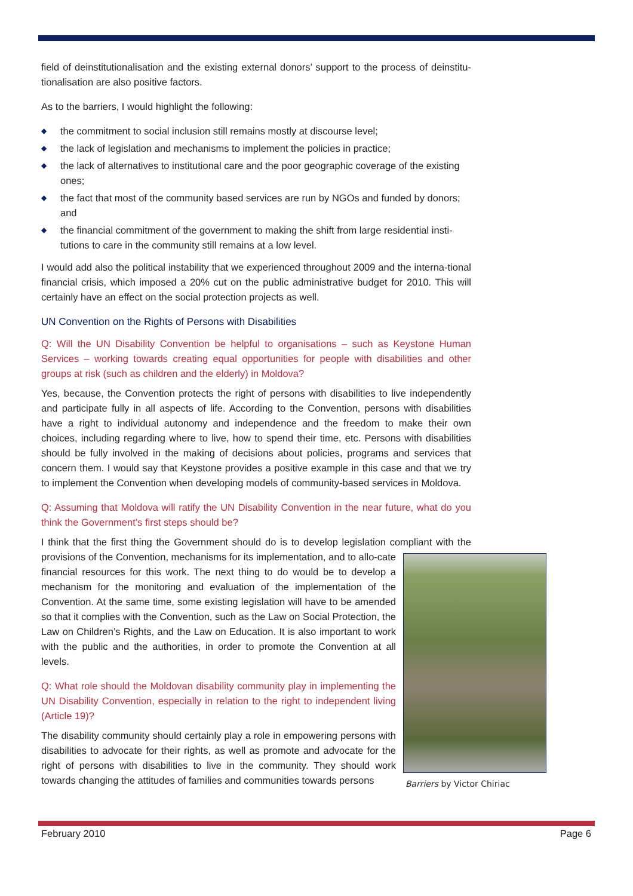field of deinstitutionalisation and the existing external donors’ support to the process of deinstitu-tionalisation are also positive factors.
As to the barriers, I would highlight the following:
◆ the commitment to social inclusion still remains mostly at discourse level;
◆ the lack of legislation and mechanisms to implement the policies in practice;
◆ the lack of alternatives to institutional care and the poor geographic coverage of the existing ones;
◆ the fact that most of the community based services are run by NGOs and funded by donors; and
◆ the financial commitment of the government to making the shift from large residential insti-tutions to care in the community still remains at a low level.
I would add also the political instability that we experienced throughout 2009 and the interna-tional financial crisis, which imposed a 20% cut on the public administrative budget for 2010. This will certainly have an effect on the social protection projects as well.
UN Convention on the Rights of Persons with Disabilities
Q: Will the UN Disability Convention be helpful to organisations – such as Keystone Human Services – working towards creating equal opportunities for people with disabilities and other groups at risk (such as children and the elderly) in Moldova?
Yes, because, the Convention protects the right of persons with disabilities to live independently and participate fully in all aspects of life. According to the Convention, persons with disabilities have a right to individual autonomy and independence and the freedom to make their own choices, including regarding where to live, how to spend their time, etc. Persons with disabilities should be fully involved in the making of decisions about policies, programs and services that concern them. I would say that Keystone provides a positive example in this case and that we try to implement the Convention when developing models of community-based services in Moldova.
Q: Assuming that Moldova will ratify the UN Disability Convention in the near future, what do you think the Government’s first steps should be?
I think that the first thing the Government should do is to develop legislation compliant with the Barriers by Victor Chiriac provisions of the Convention, mechanisms for its implementation, and to allo-cate financial resources for this work. The next thing to do would be to develop a mechanism for the monitoring and evaluation of the implementation of the Convention. At the same time, some existing legislation will have to be amended so that it complies with the Convention, such as the Law on Social Protection, the Law on Children’s Rights, and the Law on Education. It is also important to work with the public and the authorities, in order to promote the Convention at all levels.
Q: What role should the Moldovan disability community play in implementing the UN Disability Convention, especially in relation to the right to independent living (Article 19)?
The disability community should certainly play a role in empowering persons with disabilities to advocate for their rights, as well as promote and advocate for the right of persons with disabilities to live in the community. They should work towards changing the attitudes of families and communities towards persons
February 2010 Page 6